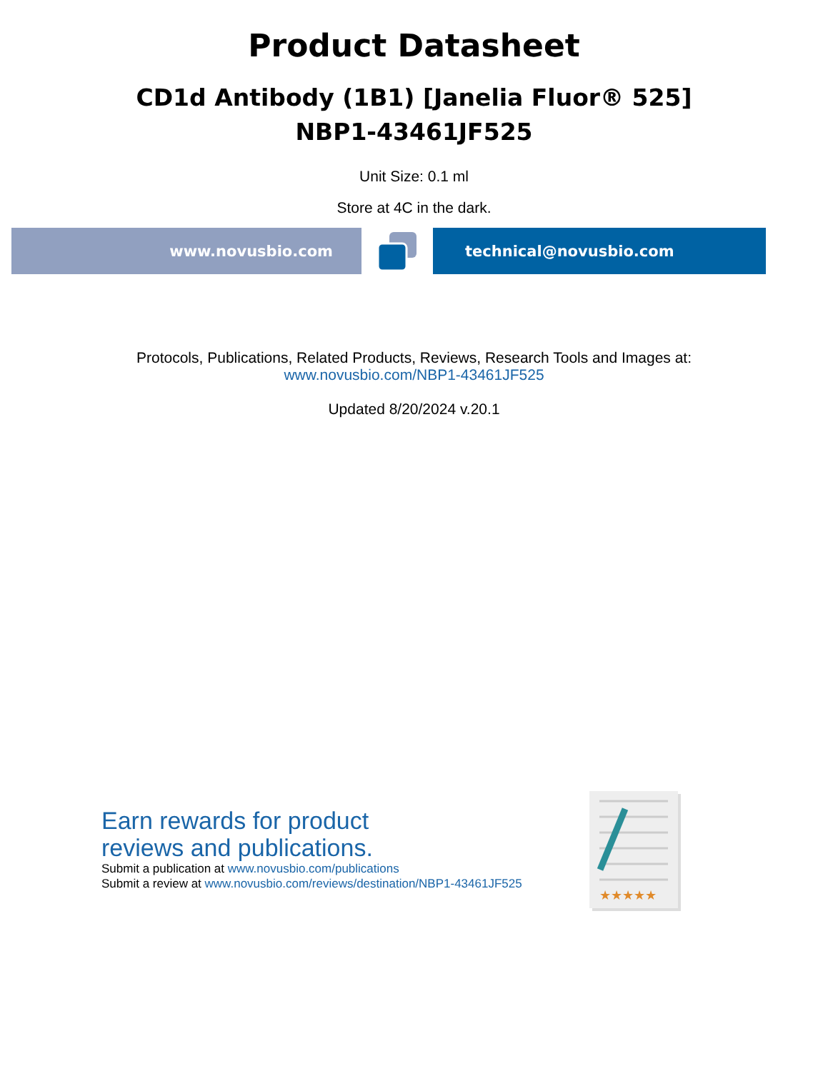Product Datasheet
CD1d Antibody (1B1) [Janelia Fluor® 525]
NBP1-43461JF525
Unit Size: 0.1 ml
Store at 4C in the dark.
www.novusbio.com technical@novusbio.com
Protocols, Publications, Related Products, Reviews, Research Tools and Images at:
www.novusbio.com/NBP1-43461JF525
Updated 8/20/2024 v.20.1
Earn rewards for product
reviews and publications.
Submit a publication at www.novusbio.com/publications
Submit a review at www.novusbio.com/reviews/destination/NBP1-43461JF525
★★★★★